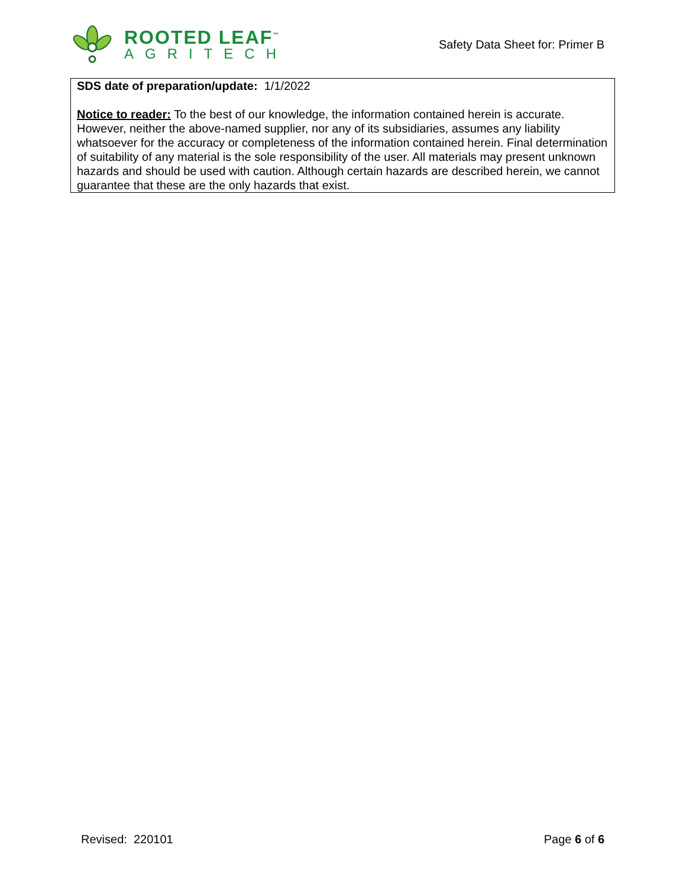ROOTED LEAF<sup>™</sup>
AGRITECH
Safety Data Sheet for: Primer B
SDS date of preparation/update: 1/1/2022
Notice to reader: To the best of our knowledge, the information contained herein is accurate. However, neither the above-named supplier, nor any of its subsidiaries, assumes any liability whatsoever for the accuracy or completeness of the information contained herein. Final determination of suitability of any material is the sole responsibility of the user. All materials may present unknown hazards and should be used with caution. Although certain hazards are described herein, we cannot guarantee that these are the only hazards that exist.
Revised: 220101 Page 6 of 6